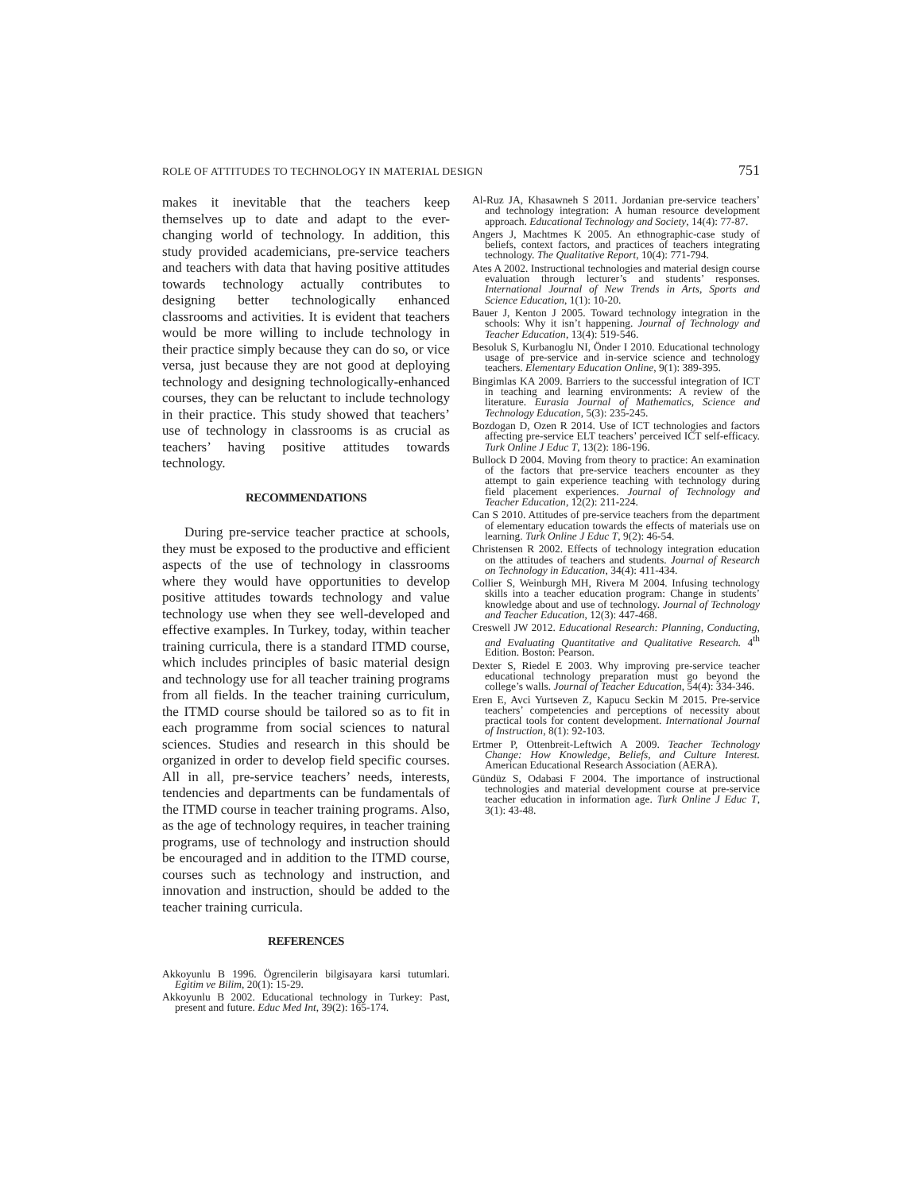ROLE OF ATTITUDES TO TECHNOLOGY IN MATERIAL DESIGN 751
makes it inevitable that the teachers keep themselves up to date and adapt to the ever-changing world of technology. In addition, this study provided academicians, pre-service teachers and teachers with data that having positive attitudes towards technology actually contributes to designing better technologically enhanced classrooms and activities. It is evident that teachers would be more willing to include technology in their practice simply because they can do so, or vice versa, just because they are not good at deploying technology and designing technologically-enhanced courses, they can be reluctant to include technology in their practice. This study showed that teachers’ use of technology in classrooms is as crucial as teachers’ having positive attitudes towards technology.
RECOMMENDATIONS
During pre-service teacher practice at schools, they must be exposed to the productive and efficient aspects of the use of technology in classrooms where they would have opportunities to develop positive attitudes towards technology and value technology use when they see well-developed and effective examples. In Turkey, today, within teacher training curricula, there is a standard ITMD course, which includes principles of basic material design and technology use for all teacher training programs from all fields. In the teacher training curriculum, the ITMD course should be tailored so as to fit in each programme from social sciences to natural sciences. Studies and research in this should be organized in order to develop field specific courses. All in all, pre-service teachers’ needs, interests, tendencies and departments can be fundamentals of the ITMD course in teacher training programs. Also, as the age of technology requires, in teacher training programs, use of technology and instruction should be encouraged and in addition to the ITMD course, courses such as technology and instruction, and innovation and instruction, should be added to the teacher training curricula.
REFERENCES
Akkoyunlu B 1996. Ögrencilerin bilgisayara karsi tutumlari. Egitim ve Bilim, 20(1): 15-29.
Akkoyunlu B 2002. Educational technology in Turkey: Past, present and future. Educ Med Int, 39(2): 165-174.
Al-Ruz JA, Khasawneh S 2011. Jordanian pre-service teachers’ and technology integration: A human resource development approach. Educational Technology and Society, 14(4): 77-87.
Angers J, Machtmes K 2005. An ethnographic-case study of beliefs, context factors, and practices of teachers integrating technology. The Qualitative Report, 10(4): 771-794.
Ates A 2002. Instructional technologies and material design course evaluation through lecturer’s and students’ responses. International Journal of New Trends in Arts, Sports and Science Education, 1(1): 10-20.
Bauer J, Kenton J 2005. Toward technology integration in the schools: Why it isn’t happening. Journal of Technology and Teacher Education, 13(4): 519-546.
Besoluk S, Kurbanoglu NI, Önder I 2010. Educational technology usage of pre-service and in-service science and technology teachers. Elementary Education Online, 9(1): 389-395.
Bingimlas KA 2009. Barriers to the successful integration of ICT in teaching and learning environments: A review of the literature. Eurasia Journal of Mathematics, Science and Technology Education, 5(3): 235-245.
Bozdogan D, Ozen R 2014. Use of ICT technologies and factors affecting pre-service ELT teachers’ perceived ICT self-efficacy. Turk Online J Educ T, 13(2): 186-196.
Bullock D 2004. Moving from theory to practice: An examination of the factors that pre-service teachers encounter as they attempt to gain experience teaching with technology during field placement experiences. Journal of Technology and Teacher Education, 12(2): 211-224.
Can S 2010. Attitudes of pre-service teachers from the department of elementary education towards the effects of materials use on learning. Turk Online J Educ T, 9(2): 46-54.
Christensen R 2002. Effects of technology integration education on the attitudes of teachers and students. Journal of Research on Technology in Education, 34(4): 411-434.
Collier S, Weinburgh MH, Rivera M 2004. Infusing technology skills into a teacher education program: Change in students’ knowledge about and use of technology. Journal of Technology and Teacher Education, 12(3): 447-468.
Creswell JW 2012. Educational Research: Planning, Conducting, and Evaluating Quantitative and Qualitative Research. 4<sup>th</sup> Edition. Boston: Pearson.
Dexter S, Riedel E 2003. Why improving pre-service teacher educational technology preparation must go beyond the college’s walls. Journal of Teacher Education, 54(4): 334-346.
Eren E, Avci Yurtseven Z, Kapucu Seckin M 2015. Pre-service teachers’ competencies and perceptions of necessity about practical tools for content development. International Journal of Instruction, 8(1): 92-103.
Ertmer P, Ottenbreit-Leftwich A 2009. Teacher Technology Change: How Knowledge, Beliefs, and Culture Interest. American Educational Research Association (AERA).
Gündüz S, Odabasi F 2004. The importance of instructional technologies and material development course at pre-service teacher education in information age. Turk Online J Educ T, 3(1): 43-48.